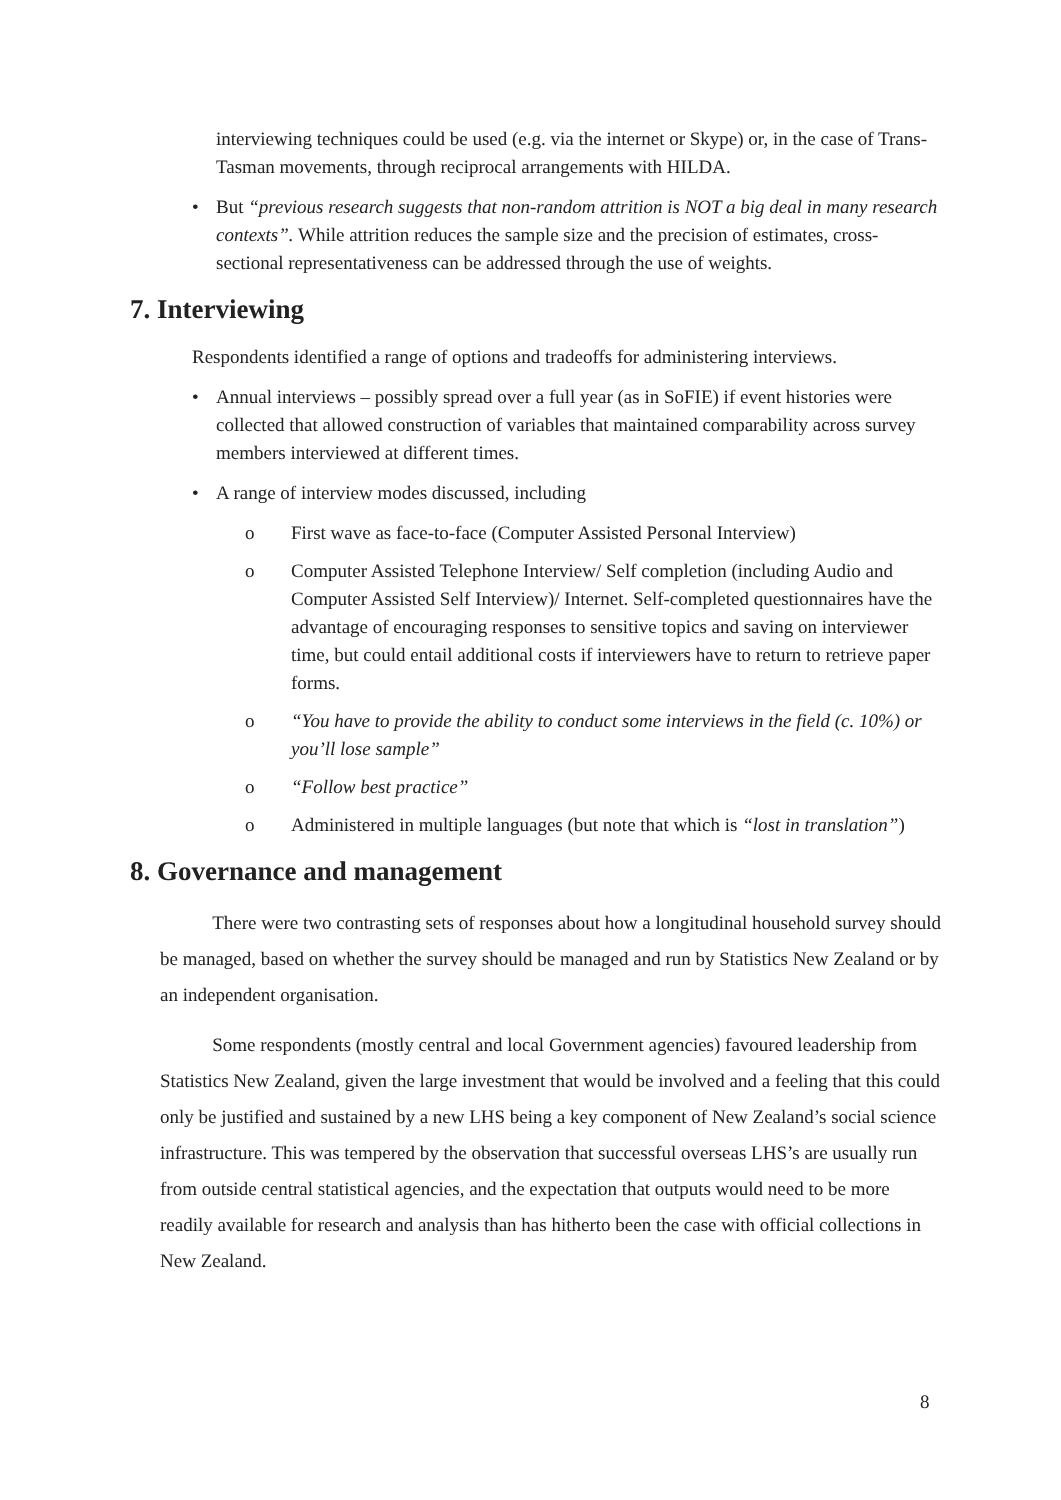interviewing techniques could be used (e.g. via the internet or Skype) or, in the case of Trans-Tasman movements, through reciprocal arrangements with HILDA.
• But “previous research suggests that non-random attrition is NOT a big deal in many research contexts”. While attrition reduces the sample size and the precision of estimates, cross-sectional representativeness can be addressed through the use of weights.
7. Interviewing
Respondents identified a range of options and tradeoffs for administering interviews.
• Annual interviews – possibly spread over a full year (as in SoFIE) if event histories were collected that allowed construction of variables that maintained comparability across survey members interviewed at different times.
• A range of interview modes discussed, including
o First wave as face-to-face (Computer Assisted Personal Interview)
o Computer Assisted Telephone Interview/ Self completion (including Audio and Computer Assisted Self Interview)/ Internet. Self-completed questionnaires have the advantage of encouraging responses to sensitive topics and saving on interviewer time, but could entail additional costs if interviewers have to return to retrieve paper forms.
o “You have to provide the ability to conduct some interviews in the field (c. 10%) or you’ll lose sample”
o “Follow best practice”
o Administered in multiple languages (but note that which is “lost in translation”)
8. Governance and management
There were two contrasting sets of responses about how a longitudinal household survey should be managed, based on whether the survey should be managed and run by Statistics New Zealand or by an independent organisation.
Some respondents (mostly central and local Government agencies) favoured leadership from Statistics New Zealand, given the large investment that would be involved and a feeling that this could only be justified and sustained by a new LHS being a key component of New Zealand’s social science infrastructure. This was tempered by the observation that successful overseas LHS’s are usually run from outside central statistical agencies, and the expectation that outputs would need to be more readily available for research and analysis than has hitherto been the case with official collections in New Zealand.
8